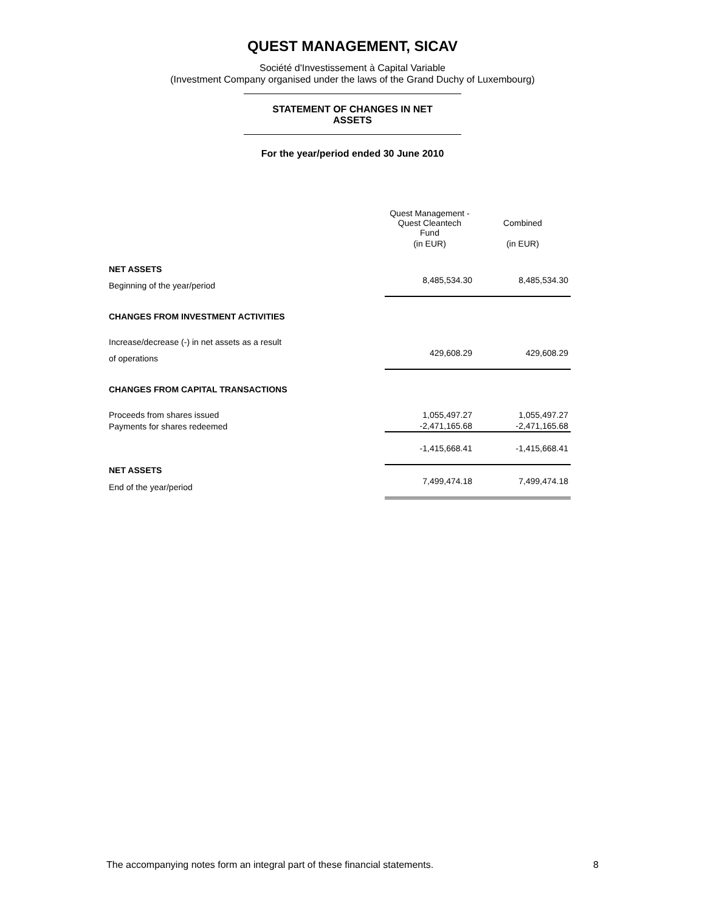QUEST MANAGEMENT, SICAV
Société d'Investissement à Capital Variable
(Investment Company organised under the laws of the Grand Duchy of Luxembourg)
STATEMENT OF CHANGES IN NET
ASSETS
For the year/period ended 30 June 2010
| | Quest Management - Quest Cleantech Fund | Combined |
| --- | --- | --- |
| | (in EUR) | (in EUR) |
| NET ASSETS | | |
| Beginning of the year/period | 8,485,534.30 | 8,485,534.30 |
| CHANGES FROM INVESTMENT ACTIVITIES | | |
| Increase/decrease (-) in net assets as a result | | |
| of operations | 429,608.29 | 429,608.29 |
| CHANGES FROM CAPITAL TRANSACTIONS | | |
| Proceeds from shares issued | 1,055,497.27 | 1,055,497.27 |
| Payments for shares redeemed | -2,471,165.68 | -2,471,165.68 |
| | -1,415,668.41 | -1,415,668.41 |
| NET ASSETS | | |
| End of the year/period | 7,499,474.18 | 7,499,474.18 |
The accompanying notes form an integral part of these financial statements. 8